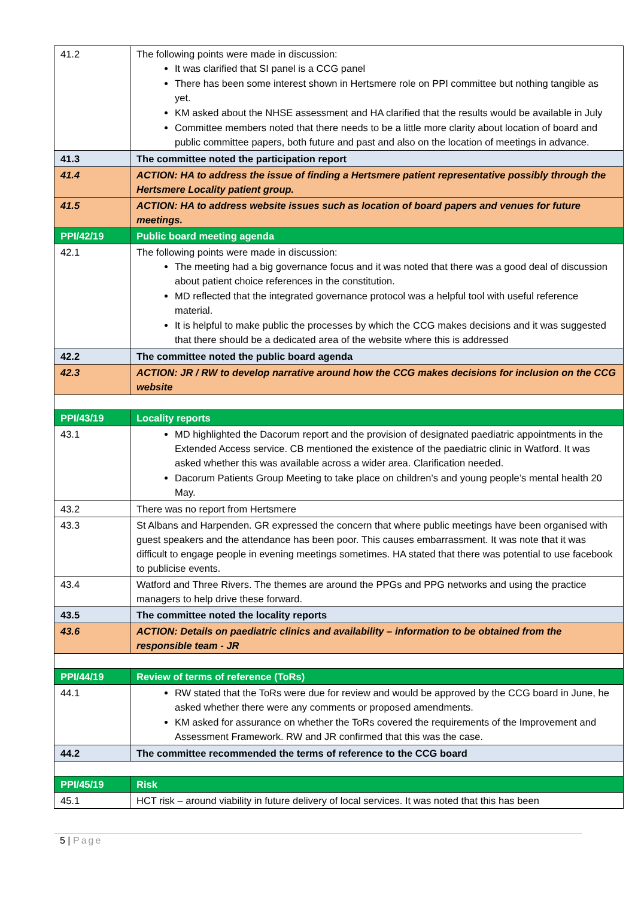| 41.2 | The following points were made in discussion: It was clarified that SI panel is a CCG panel There has been some interest shown in Hertsmere role on PPI committee but nothing tangible as yet. KM asked about the NHSE assessment and HA clarified that the results would be available in July Committee members noted that there needs to be a little more clarity about location of board and public committee papers, both future and past and also on the location of meetings in advance. |
| 41.3 | The committee noted the participation report |
| 41.4 | ACTION: HA to address the issue of finding a Hertsmere patient representative possibly through the Hertsmere Locality patient group. |
| 41.5 | ACTION: HA to address website issues such as location of board papers and venues for future meetings. |
| PPI/42/19 | Public board meeting agenda |
| 42.1 | The following points were made in discussion: The meeting had a big governance focus and it was noted that there was a good deal of discussion about patient choice references in the constitution. MD reflected that the integrated governance protocol was a helpful tool with useful reference material. It is helpful to make public the processes by which the CCG makes decisions and it was suggested that there should be a dedicated area of the website where this is addressed |
| 42.2 | The committee noted the public board agenda |
| 42.3 | ACTION: JR / RW to develop narrative around how the CCG makes decisions for inclusion on the CCG website |
| PPI/43/19 | Locality reports |
| 43.1 | MD highlighted the Dacorum report and the provision of designated paediatric appointments in the Extended Access service. CB mentioned the existence of the paediatric clinic in Watford. It was asked whether this was available across a wider area. Clarification needed. Dacorum Patients Group Meeting to take place on children’s and young people’s mental health 20 May. |
| 43.2 | There was no report from Hertsmere |
| 43.3 | St Albans and Harpenden. GR expressed the concern that where public meetings have been organised with guest speakers and the attendance has been poor. This causes embarrassment. It was note that it was difficult to engage people in evening meetings sometimes. HA stated that there was potential to use facebook to publicise events. |
| 43.4 | Watford and Three Rivers. The themes are around the PPGs and PPG networks and using the practice managers to help drive these forward. |
| 43.5 | The committee noted the locality reports |
| 43.6 | ACTION: Details on paediatric clinics and availability – information to be obtained from the responsible team - JR |
| PPI/44/19 | Review of terms of reference (ToRs) |
| 44.1 | RW stated that the ToRs were due for review and would be approved by the CCG board in June, he asked whether there were any comments or proposed amendments. KM asked for assurance on whether the ToRs covered the requirements of the Improvement and Assessment Framework. RW and JR confirmed that this was the case. |
| 44.2 | The committee recommended the terms of reference to the CCG board |
| PPI/45/19 | Risk |
| 45.1 | HCT risk – around viability in future delivery of local services. It was noted that this has been |
5 | Page